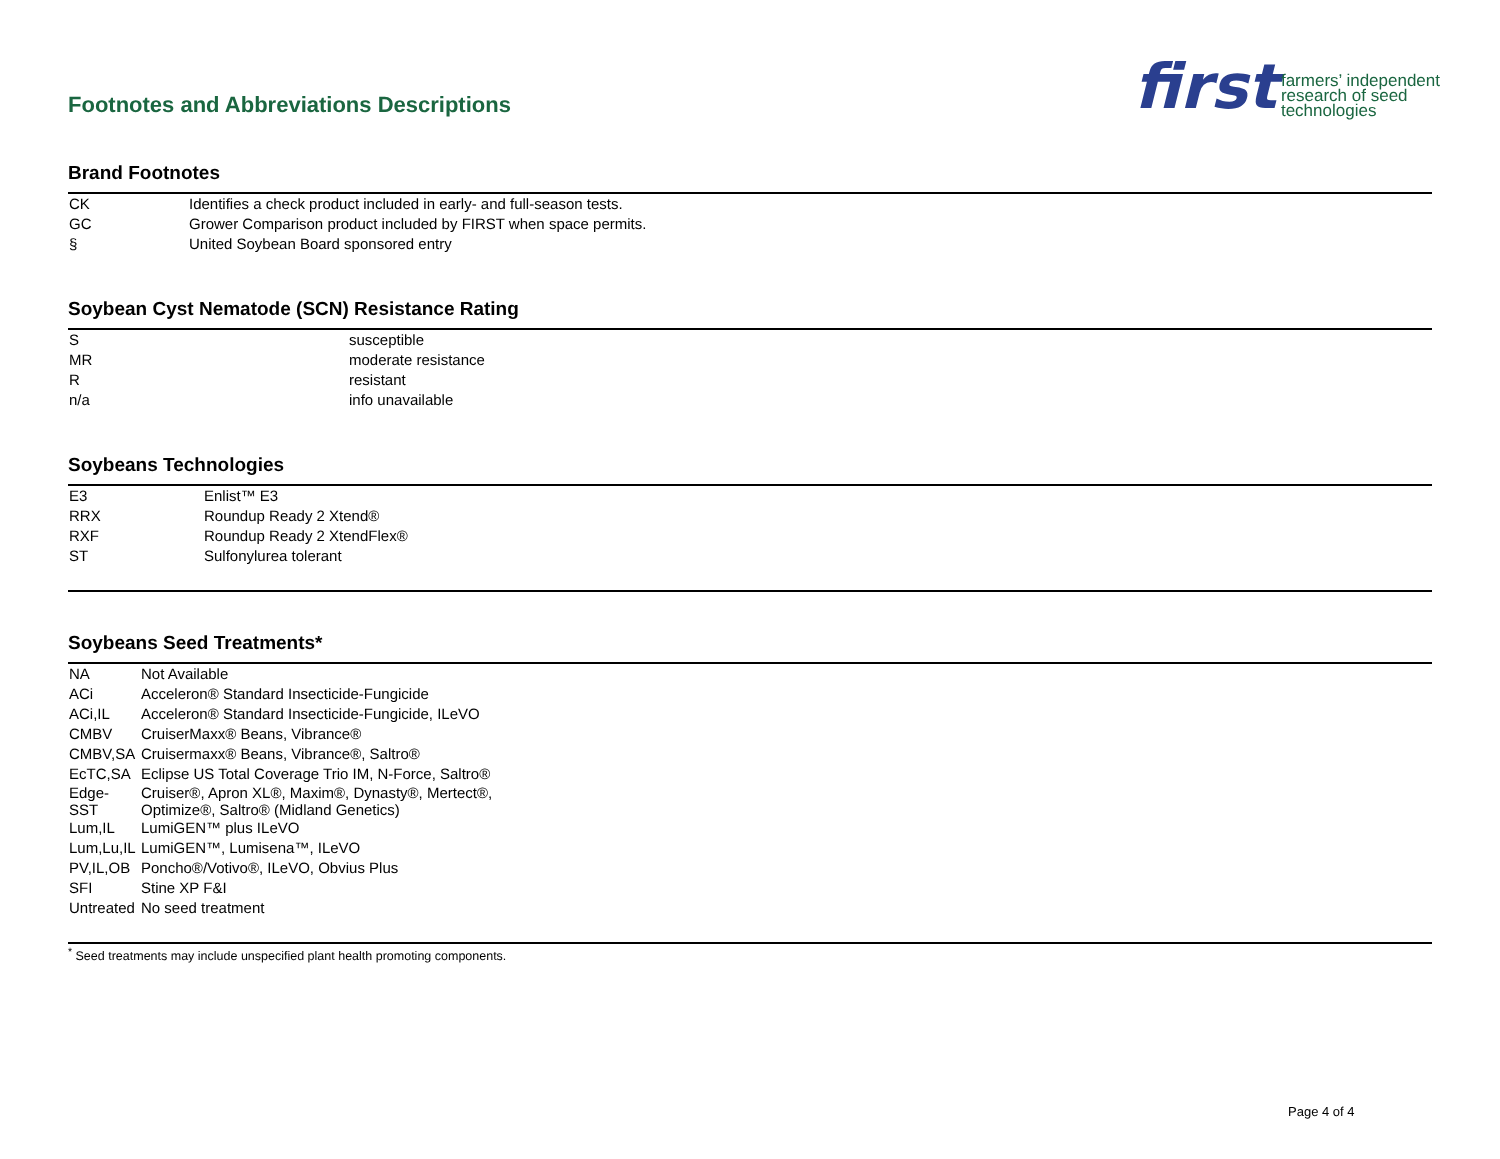Footnotes and Abbreviations Descriptions
first farmers’ independent
research of seed
technologies
Brand Footnotes
| CK | Identifies a check product included in early- and full-season tests. |
| GC | Grower Comparison product included by FIRST when space permits. |
| § | United Soybean Board sponsored entry |
Soybean Cyst Nematode (SCN) Resistance Rating
| S | susceptible |
| MR | moderate resistance |
| R | resistant |
| n/a | info unavailable |
Soybeans Technologies
| E3 | Enlist™ E3 |
| RRX | Roundup Ready 2 Xtend® |
| RXF | Roundup Ready 2 XtendFlex® |
| ST | Sulfonylurea tolerant |
Soybeans Seed Treatments*
| NA | Not Available |
| ACi | Acceleron® Standard Insecticide-Fungicide |
| ACi,IL | Acceleron® Standard Insecticide-Fungicide, ILeVO |
| CMBV | CruiserMaxx® Beans, Vibrance® |
| CMBV,SA | Cruisermaxx® Beans, Vibrance®, Saltro® |
| EcTC,SA | Eclipse US Total Coverage Trio IM, N-Force, Saltro® |
| Edge- SST | Cruiser®, Apron XL®, Maxim®, Dynasty®, Mertect®, Optimize®, Saltro® (Midland Genetics) |
| Lum,IL | LumiGEN™ plus ILeVO |
| Lum,Lu,IL | LumiGEN™, Lumisena™, ILeVO |
| PV,IL,OB | Poncho®/Votivo®, ILeVO, Obvius Plus |
| SFI | Stine XP F&I |
| Untreated | No seed treatment |
<sup>*</sup> Seed treatments may include unspecified plant health promoting components.
Page 4 of 4